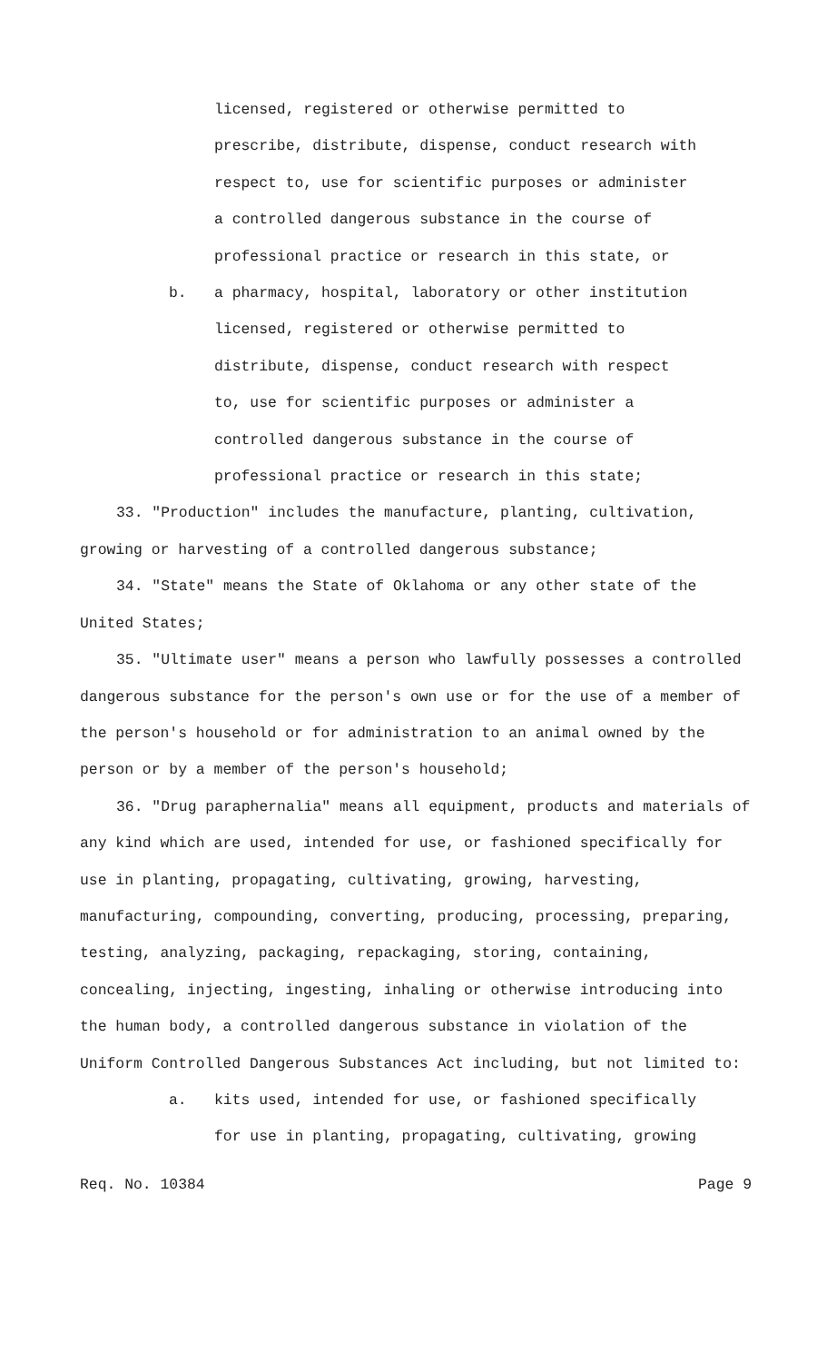licensed, registered or otherwise permitted to
prescribe, distribute, dispense, conduct research with
respect to, use for scientific purposes or administer
a controlled dangerous substance in the course of
professional practice or research in this state, or
b. a pharmacy, hospital, laboratory or other institution
licensed, registered or otherwise permitted to
distribute, dispense, conduct research with respect
to, use for scientific purposes or administer a
controlled dangerous substance in the course of
professional practice or research in this state;
33. "Production" includes the manufacture, planting, cultivation, growing or harvesting of a controlled dangerous substance;
34. "State" means the State of Oklahoma or any other state of the United States;
35. "Ultimate user" means a person who lawfully possesses a controlled dangerous substance for the person's own use or for the use of a member of the person's household or for administration to an animal owned by the person or by a member of the person's household;
36. "Drug paraphernalia" means all equipment, products and materials of any kind which are used, intended for use, or fashioned specifically for use in planting, propagating, cultivating, growing, harvesting, manufacturing, compounding, converting, producing, processing, preparing, testing, analyzing, packaging, repackaging, storing, containing, concealing, injecting, ingesting, inhaling or otherwise introducing into the human body, a controlled dangerous substance in violation of the Uniform Controlled Dangerous Substances Act including, but not limited to:
a. kits used, intended for use, or fashioned specifically
for use in planting, propagating, cultivating, growing
Req. No. 10384 Page 9